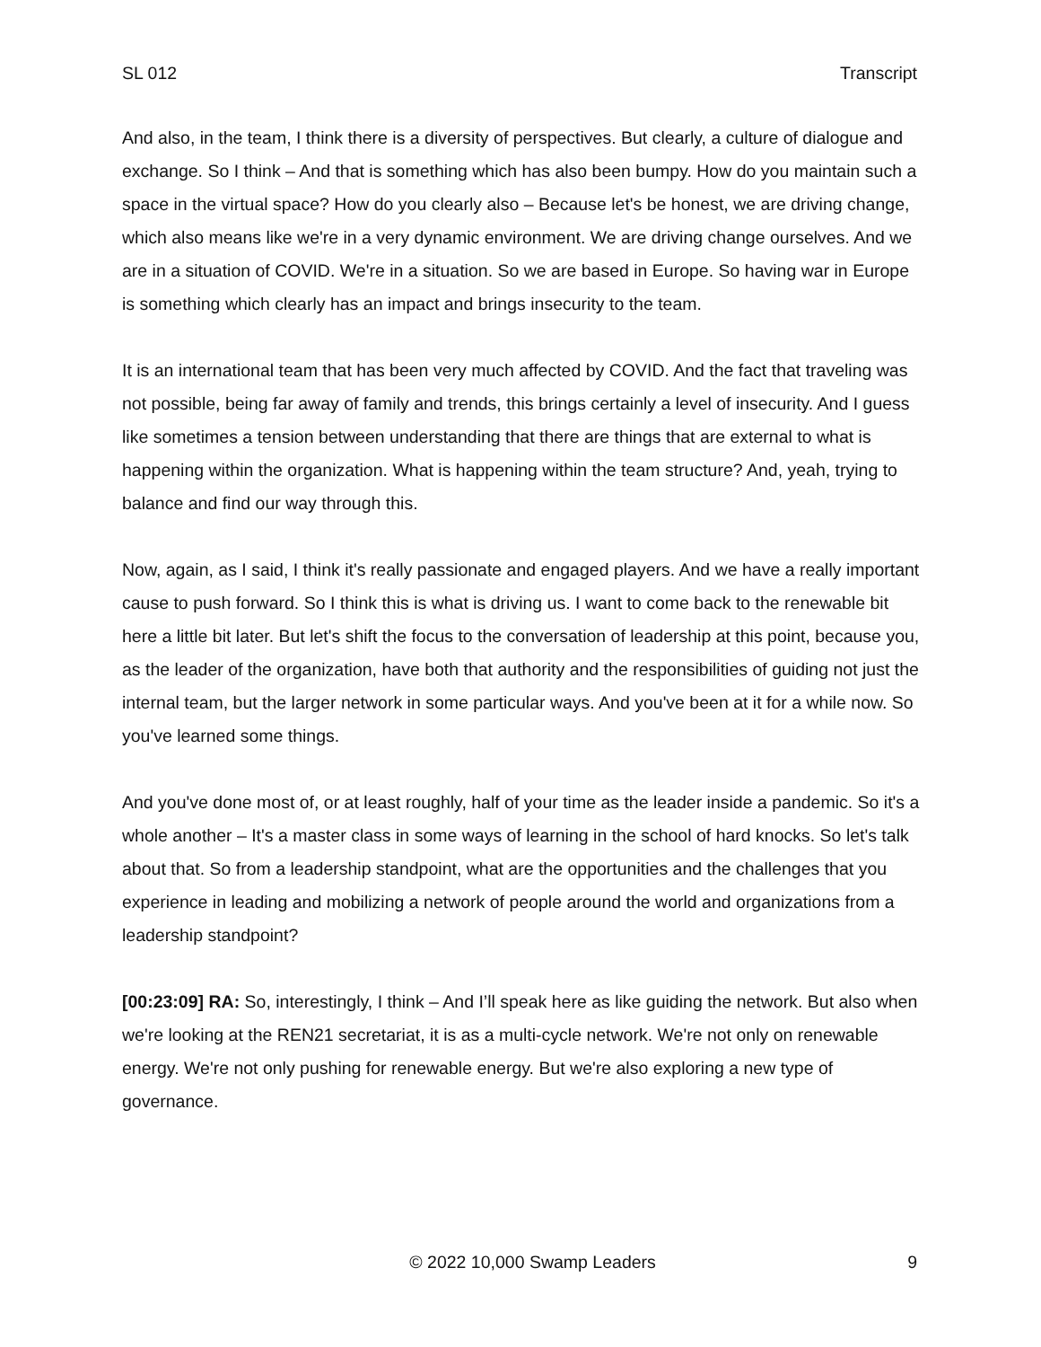SL 012 Transcript
And also, in the team, I think there is a diversity of perspectives. But clearly, a culture of dialogue and exchange. So I think – And that is something which has also been bumpy. How do you maintain such a space in the virtual space? How do you clearly also – Because let's be honest, we are driving change, which also means like we're in a very dynamic environment. We are driving change ourselves. And we are in a situation of COVID. We're in a situation. So we are based in Europe. So having war in Europe is something which clearly has an impact and brings insecurity to the team.
It is an international team that has been very much affected by COVID. And the fact that traveling was not possible, being far away of family and trends, this brings certainly a level of insecurity. And I guess like sometimes a tension between understanding that there are things that are external to what is happening within the organization. What is happening within the team structure? And, yeah, trying to balance and find our way through this.
Now, again, as I said, I think it's really passionate and engaged players. And we have a really important cause to push forward. So I think this is what is driving us. I want to come back to the renewable bit here a little bit later. But let's shift the focus to the conversation of leadership at this point, because you, as the leader of the organization, have both that authority and the responsibilities of guiding not just the internal team, but the larger network in some particular ways. And you've been at it for a while now. So you've learned some things.
And you've done most of, or at least roughly, half of your time as the leader inside a pandemic. So it's a whole another – It's a master class in some ways of learning in the school of hard knocks. So let's talk about that. So from a leadership standpoint, what are the opportunities and the challenges that you experience in leading and mobilizing a network of people around the world and organizations from a leadership standpoint?
[00:23:09] RA: So, interestingly, I think – And I’ll speak here as like guiding the network. But also when we're looking at the REN21 secretariat, it is as a multi-cycle network. We're not only on renewable energy. We're not only pushing for renewable energy. But we're also exploring a new type of governance.
© 2022 10,000 Swamp Leaders 9